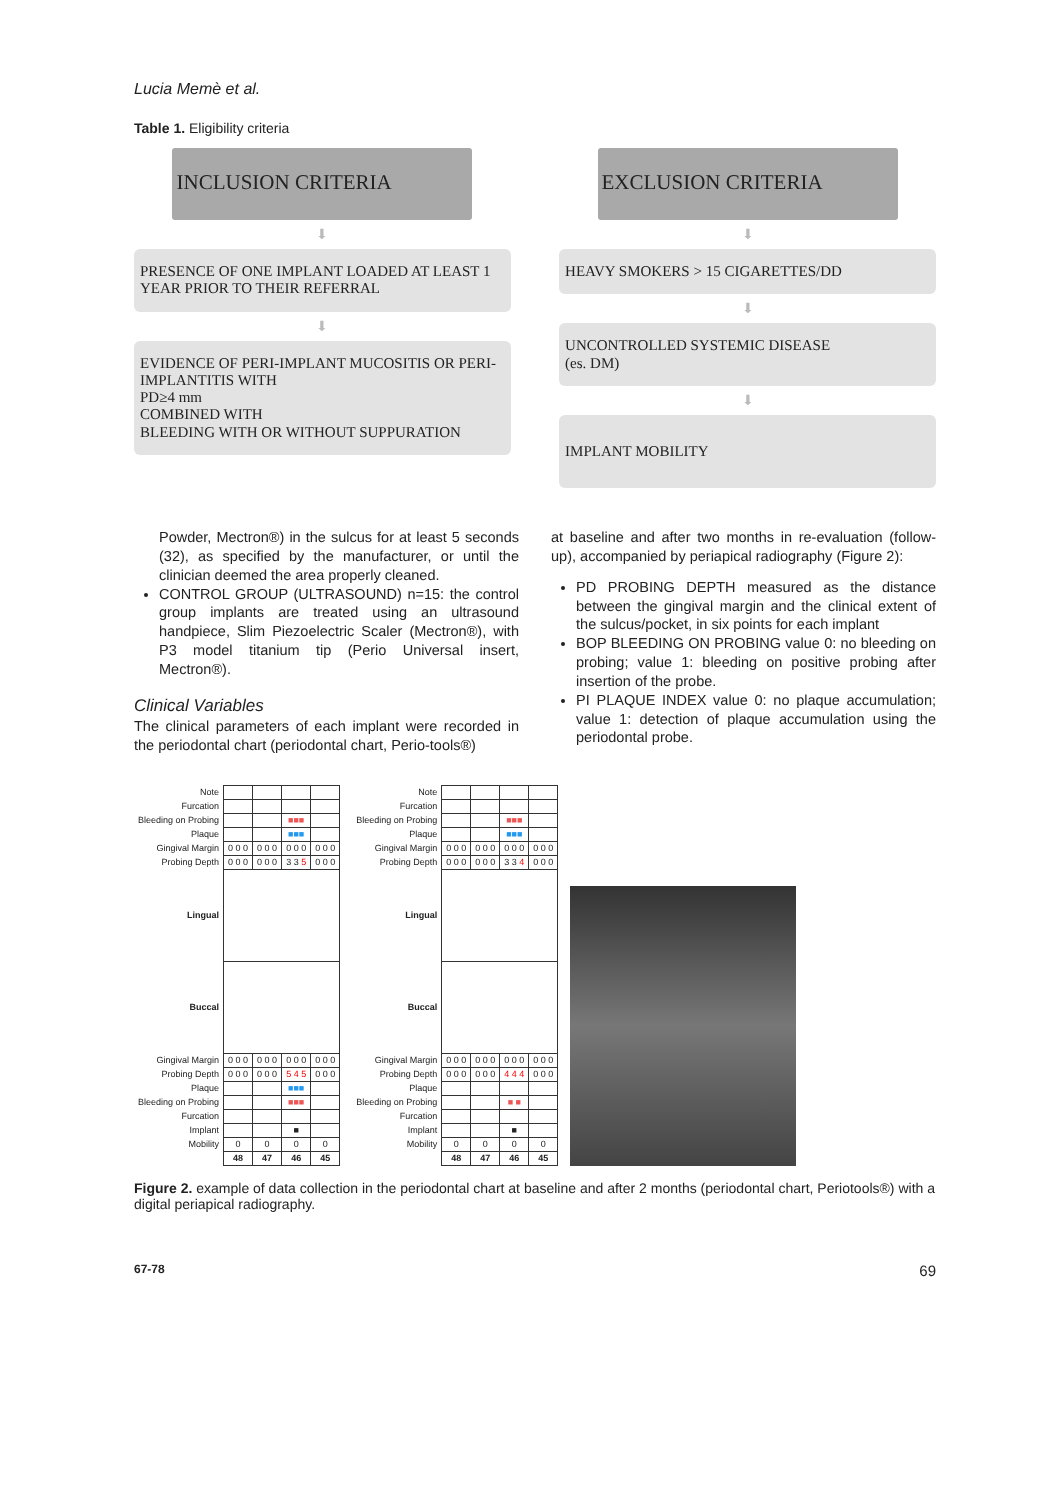Lucia Memè et al.
Table 1. Eligibility criteria
INCLUSION CRITERIA
⬇
PRESENCE OF ONE IMPLANT LOADED AT LEAST 1 YEAR PRIOR TO THEIR REFERRAL
⬇
EVIDENCE OF PERI-IMPLANT MUCOSITIS OR PERI-IMPLANTITIS WITH
PD≥4 mm
COMBINED WITH
BLEEDING WITH OR WITHOUT SUPPURATION
EXCLUSION CRITERIA
⬇
HEAVY SMOKERS > 15 CIGARETTES/DD
⬇
UNCONTROLLED SYSTEMIC DISEASE
(es. DM)
⬇
IMPLANT MOBILITY
Powder, Mectron®) in the sulcus for at least 5 seconds (32), as specified by the manufacturer, or until the clinician deemed the area properly cleaned.
CONTROL GROUP (ULTRASOUND) n=15: the control group implants are treated using an ultrasound handpiece, Slim Piezoelectric Scaler (Mectron®), with P3 model titanium tip (Perio Universal insert, Mectron®).
Clinical Variables
The clinical parameters of each implant were recorded in the periodontal chart (periodontal chart, Perio-tools®)
at baseline and after two months in re-evaluation (follow-up), accompanied by periapical radiography (Figure 2):
PD PROBING DEPTH measured as the distance between the gingival margin and the clinical extent of the sulcus/pocket, in six points for each implant
BOP BLEEDING ON PROBING value 0: no bleeding on probing; value 1: bleeding on positive probing after insertion of the probe.
PI PLAQUE INDEX value 0: no plaque accumulation; value 1: detection of plaque accumulation using the periodontal probe.
| Note | | | | |
| Furcation | | | | |
| Bleeding on Probing | | | ■■■ | |
| Plaque | | | ■■■ | |
| Gingival Margin | 0 0 0 | 0 0 0 | 0 0 0 | 0 0 0 |
| Probing Depth | 0 0 0 | 0 0 0 | 3 3 5 | 0 0 0 |
| Lingual | | | | |
| Buccal | | | | |
| Gingival Margin | 0 0 0 | 0 0 0 | 0 0 0 | 0 0 0 |
| Probing Depth | 0 0 0 | 0 0 0 | 5 4 5 | 0 0 0 |
| Plaque | | | ■■■ | |
| Bleeding on Probing | | | ■■■ | |
| Furcation | | | | |
| Implant | | | ■ | |
| Mobility | 0 | 0 | 0 | 0 |
| | 48 | 47 | 46 | 45 |
| Note | | | | |
| Furcation | | | | |
| Bleeding on Probing | | | ■■■ | |
| Plaque | | | ■■■ | |
| Gingival Margin | 0 0 0 | 0 0 0 | 0 0 0 | 0 0 0 |
| Probing Depth | 0 0 0 | 0 0 0 | 3 3 4 | 0 0 0 |
| Lingual | | | | |
| Buccal | | | | |
| Gingival Margin | 0 0 0 | 0 0 0 | 0 0 0 | 0 0 0 |
| Probing Depth | 0 0 0 | 0 0 0 | 4 4 4 | 0 0 0 |
| Plaque | | | | |
| Bleeding on Probing | | | ■ ■ | |
| Furcation | | | | |
| Implant | | | ■ | |
| Mobility | 0 | 0 | 0 | 0 |
| | 48 | 47 | 46 | 45 |
Figure 2. example of data collection in the periodontal chart at baseline and after 2 months (periodontal chart, Periotools®) with a digital periapical radiography.
67-78 69